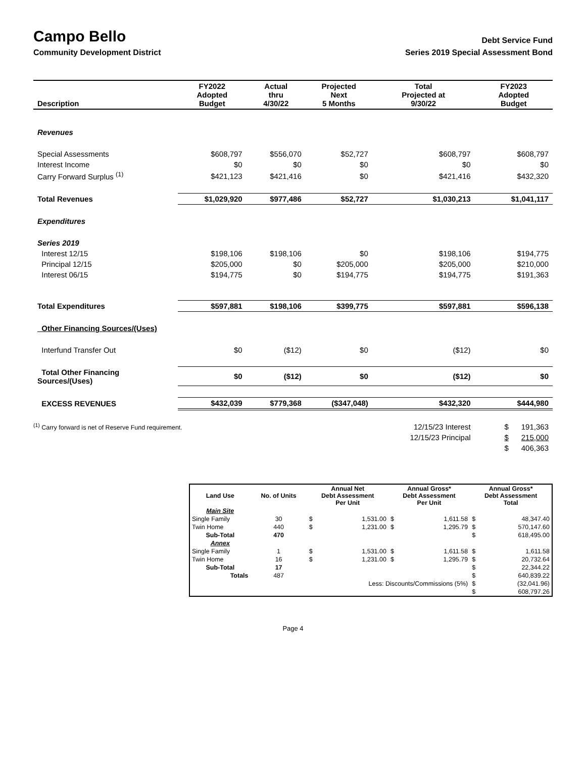Campo Bello
Debt Service Fund
Community Development District
Series 2019 Special Assessment Bond
| Description | FY2022 Adopted Budget | Actual thru 4/30/22 | Projected Next 5 Months | Total Projected at 9/30/22 | FY2023 Adopted Budget |
| --- | --- | --- | --- | --- | --- |
| Revenues | | | | | |
| Special Assessments | $608,797 | $556,070 | $52,727 | $608,797 | $608,797 |
| Interest Income | $0 | $0 | $0 | $0 | $0 |
| Carry Forward Surplus <sup>(1)</sup> | $421,123 | $421,416 | $0 | $421,416 | $432,320 |
| Total Revenues | $1,029,920 | $977,486 | $52,727 | $1,030,213 | $1,041,117 |
| Expenditures | | | | | |
| Series 2019 | | | | | |
| Interest 12/15 | $198,106 | $198,106 | $0 | $198,106 | $194,775 |
| Principal 12/15 | $205,000 | $0 | $205,000 | $205,000 | $210,000 |
| Interest 06/15 | $194,775 | $0 | $194,775 | $194,775 | $191,363 |
| Total Expenditures | $597,881 | $198,106 | $399,775 | $597,881 | $596,138 |
| Other Financing Sources/(Uses) | | | | | |
| Interfund Transfer Out | $0 | ($12) | $0 | ($12) | $0 |
| Total Other Financing Sources/(Uses) | $0 | ($12) | $0 | ($12) | $0 |
| EXCESS REVENUES | $432,039 | $779,368 | ($347,048) | $432,320 | $444,980 |
| <sup>(1)</sup> Carry forward is net of Reserve Fund requirement. | | | | 12/15/23 Interest | $ 191,363 |
| | | | | 12/15/23 Principal | $ 215,000 |
| | | | | | $ 406,363 |
| Land Use | No. of Units | Annual Net Debt Assessment Per Unit | | Annual Gross* Debt Assessment Per Unit | | Annual Gross* Debt Assessment Total | |
| --- | --- | --- | --- | --- | --- | --- | --- |
| Main Site | | | | | | | |
| Single Family | 30 | $ | 1,531.00 | $ | 1,611.58 | $ | 48,347.40 |
| Twin Home | 440 | $ | 1,231.00 | $ | 1,295.79 | $ | 570,147.60 |
| Sub-Total | 470 | | | | | $ | 618,495.00 |
| Annex | | | | | | | |
| Single Family | 1 | $ | 1,531.00 | $ | 1,611.58 | $ | 1,611.58 |
| Twin Home | 16 | $ | 1,231.00 | $ | 1,295.79 | $ | 20,732.64 |
| Sub-Total | 17 | | | | | $ | 22,344.22 |
| Totals | 487 | | | | | $ | 640,839.22 |
| Less: Discounts/Commissions (5%) | | | | | | $ | (32,041.96) |
| | | | | | | $ | 608,797.26 |
Page 4